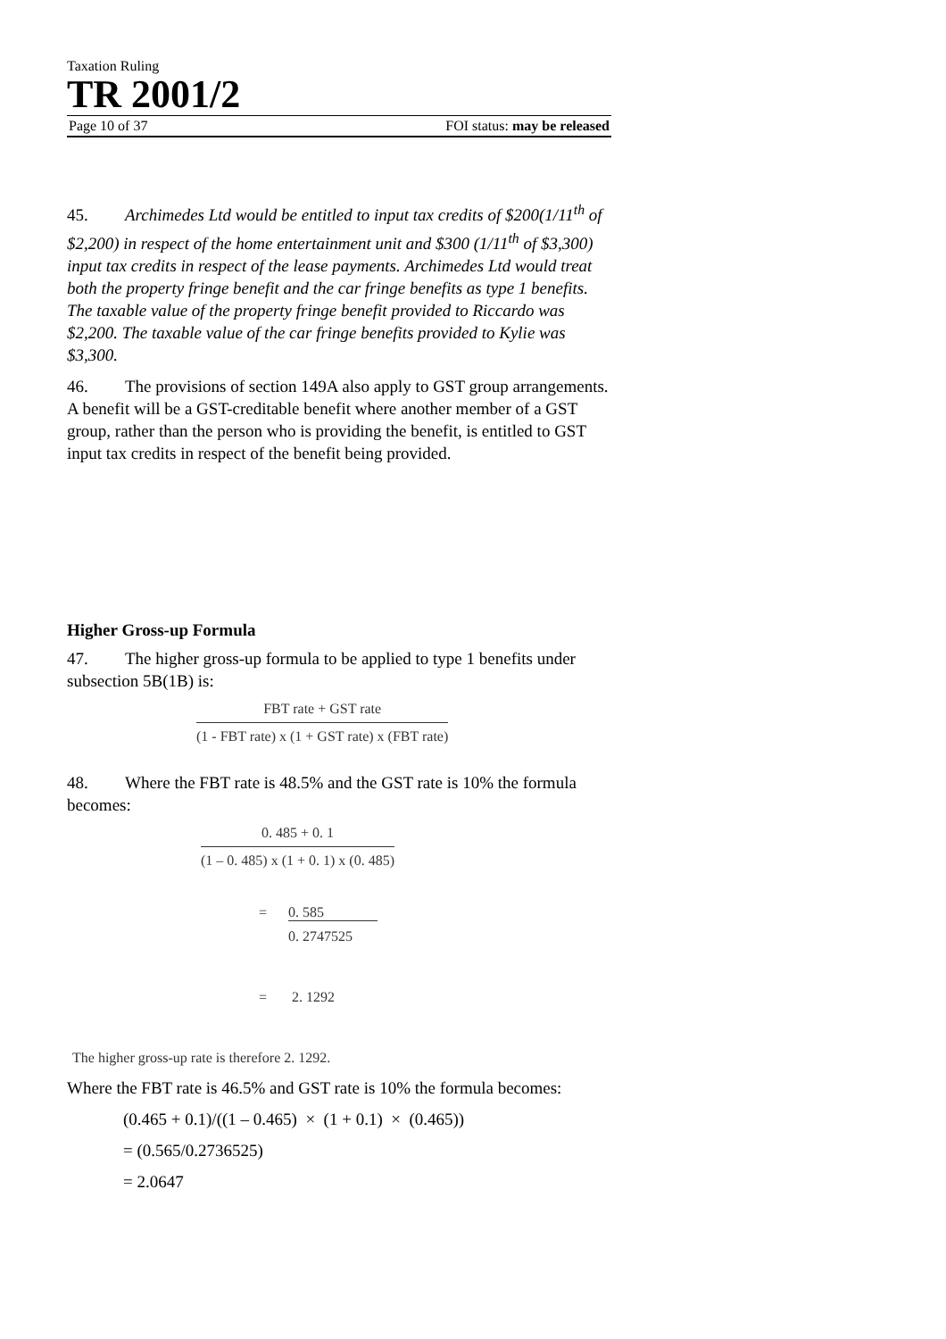Taxation Ruling
TR 2001/2
Page 10 of 37 FOI status: may be released
45. Archimedes Ltd would be entitled to input tax credits of $200(1/11<sup>th</sup> of $2,200) in respect of the home entertainment unit and $300 (1/11<sup>th</sup> of $3,300) input tax credits in respect of the lease payments. Archimedes Ltd would treat both the property fringe benefit and the car fringe benefits as type 1 benefits. The taxable value of the property fringe benefit provided to Riccardo was $2,200. The taxable value of the car fringe benefits provided to Kylie was $3,300.
46. The provisions of section 149A also apply to GST group arrangements. A benefit will be a GST-creditable benefit where another member of a GST group, rather than the person who is providing the benefit, is entitled to GST input tax credits in respect of the benefit being provided.
Higher Gross-up Formula
47. The higher gross-up formula to be applied to type 1 benefits under subsection 5B(1B) is:
FBT rate + GST rate
(1 - FBT rate) x (1 + GST rate) x (FBT rate)
48. Where the FBT rate is 48.5% and the GST rate is 10% the formula becomes:
0. 485 + 0. 1
(1 – 0. 485) x (1 + 0. 1) x (0. 485)
= 0. 585 0. 2747525
= 2. 1292
The higher gross-up rate is therefore 2. 1292.
Where the FBT rate is 46.5% and GST rate is 10% the formula becomes:
(0.465 + 0.1)/((1 – 0.465) × (1 + 0.1) × (0.465))
= (0.565/0.2736525)
= 2.0647